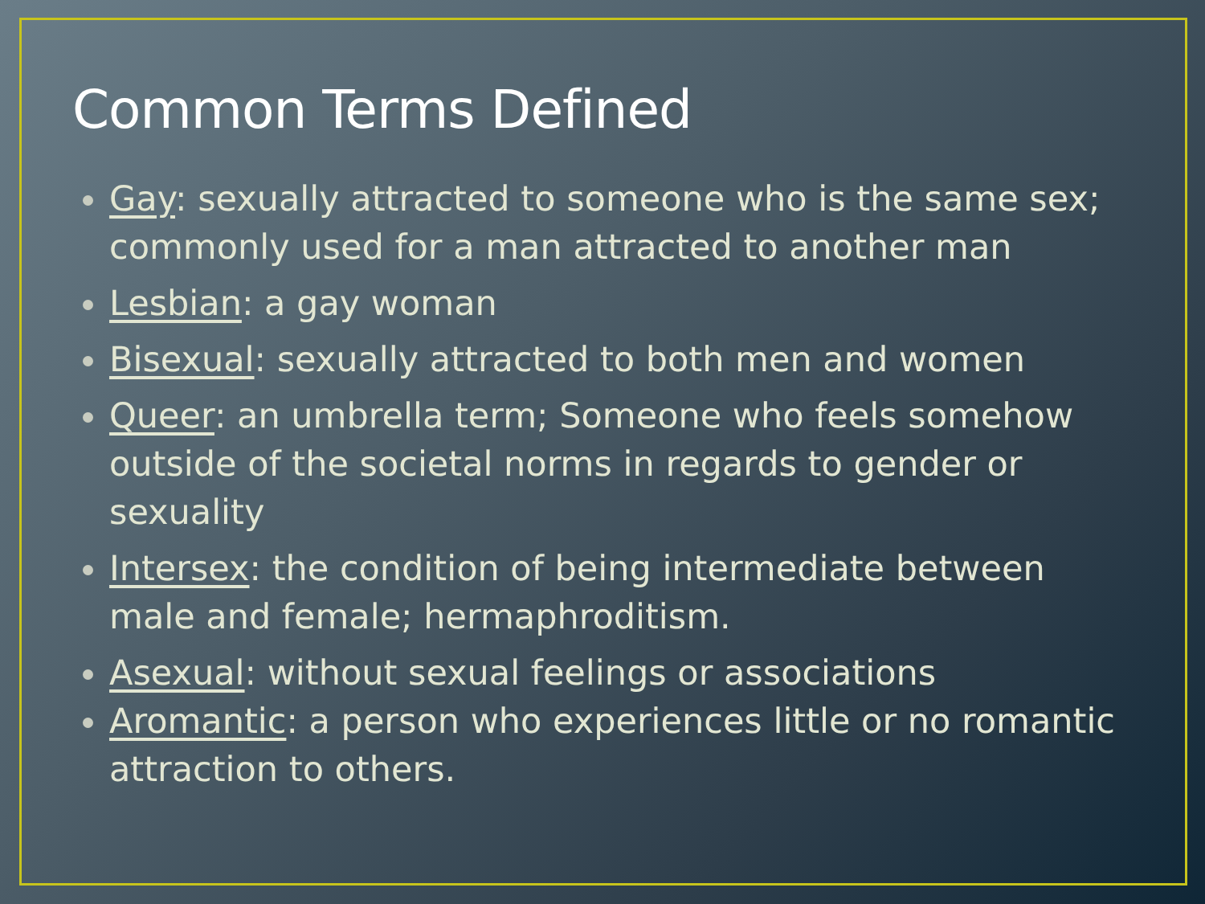Common Terms Defined
Gay: sexually attracted to someone who is the same sex; commonly used for a man attracted to another man
Lesbian: a gay woman
Bisexual: sexually attracted to both men and women
Queer: an umbrella term; Someone who feels somehow outside of the societal norms in regards to gender or sexuality
Intersex: the condition of being intermediate between male and female; hermaphroditism.
Asexual: without sexual feelings or associations
Aromantic: a person who experiences little or no romantic attraction to others.